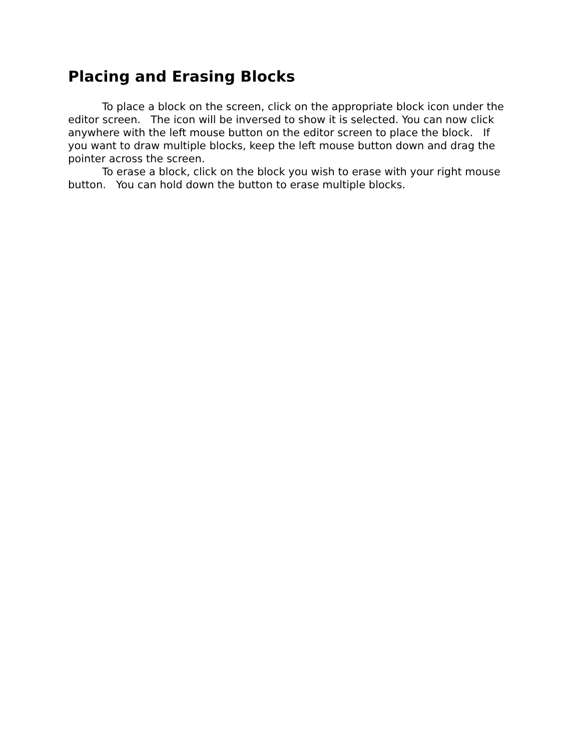Placing and Erasing Blocks
To place a block on the screen, click on the appropriate block icon under the editor screen. The icon will be inversed to show it is selected. You can now click anywhere with the left mouse button on the editor screen to place the block. If you want to draw multiple blocks, keep the left mouse button down and drag the pointer across the screen.
To erase a block, click on the block you wish to erase with your right mouse button. You can hold down the button to erase multiple blocks.